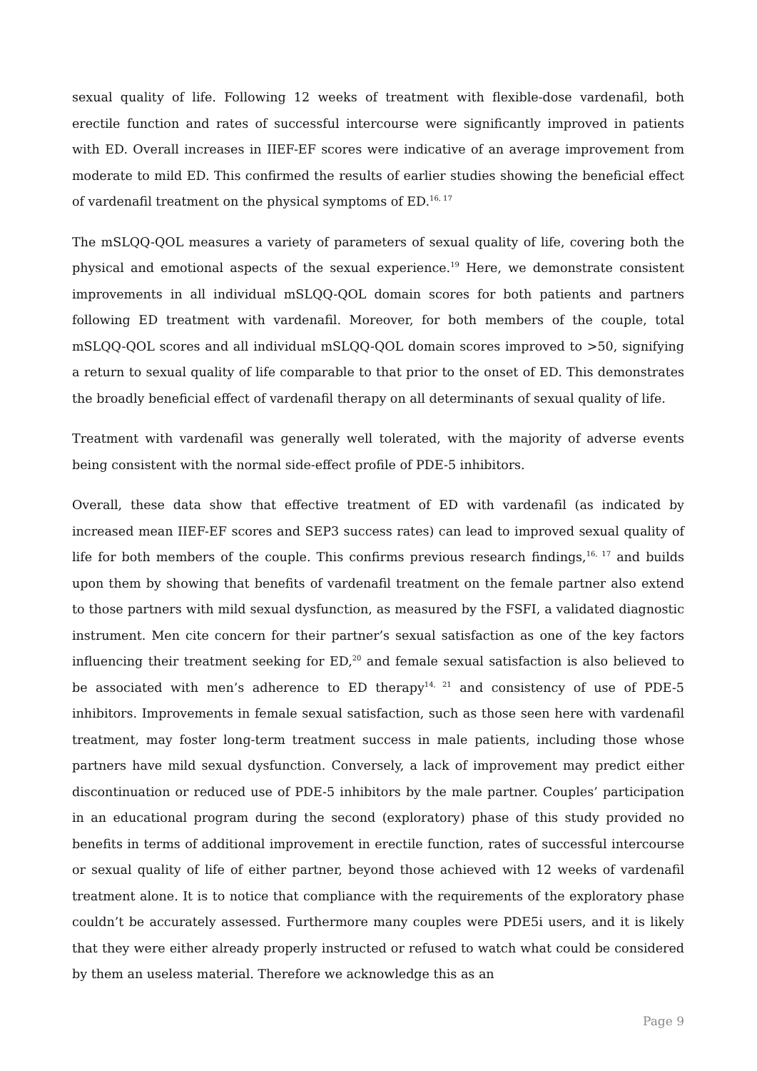sexual quality of life. Following 12 weeks of treatment with flexible-dose vardenafil, both erectile function and rates of successful intercourse were significantly improved in patients with ED. Overall increases in IIEF-EF scores were indicative of an average improvement from moderate to mild ED. This confirmed the results of earlier studies showing the beneficial effect of vardenafil treatment on the physical symptoms of ED.<sup>16, 17</sup>
The mSLQQ-QOL measures a variety of parameters of sexual quality of life, covering both the physical and emotional aspects of the sexual experience.<sup>19</sup> Here, we demonstrate consistent improvements in all individual mSLQQ-QOL domain scores for both patients and partners following ED treatment with vardenafil. Moreover, for both members of the couple, total mSLQQ-QOL scores and all individual mSLQQ-QOL domain scores improved to >50, signifying a return to sexual quality of life comparable to that prior to the onset of ED. This demonstrates the broadly beneficial effect of vardenafil therapy on all determinants of sexual quality of life.
Treatment with vardenafil was generally well tolerated, with the majority of adverse events being consistent with the normal side-effect profile of PDE-5 inhibitors.
Overall, these data show that effective treatment of ED with vardenafil (as indicated by increased mean IIEF-EF scores and SEP3 success rates) can lead to improved sexual quality of life for both members of the couple. This confirms previous research findings,<sup>16, 17</sup> and builds upon them by showing that benefits of vardenafil treatment on the female partner also extend to those partners with mild sexual dysfunction, as measured by the FSFI, a validated diagnostic instrument. Men cite concern for their partner’s sexual satisfaction as one of the key factors influencing their treatment seeking for ED,<sup>20</sup> and female sexual satisfaction is also believed to be associated with men’s adherence to ED therapy<sup>14, 21</sup> and consistency of use of PDE-5 inhibitors. Improvements in female sexual satisfaction, such as those seen here with vardenafil treatment, may foster long-term treatment success in male patients, including those whose partners have mild sexual dysfunction. Conversely, a lack of improvement may predict either discontinuation or reduced use of PDE-5 inhibitors by the male partner. Couples’ participation in an educational program during the second (exploratory) phase of this study provided no benefits in terms of additional improvement in erectile function, rates of successful intercourse or sexual quality of life of either partner, beyond those achieved with 12 weeks of vardenafil treatment alone. It is to notice that compliance with the requirements of the exploratory phase couldn’t be accurately assessed. Furthermore many couples were PDE5i users, and it is likely that they were either already properly instructed or refused to watch what could be considered by them an useless material. Therefore we acknowledge this as an
Page 9